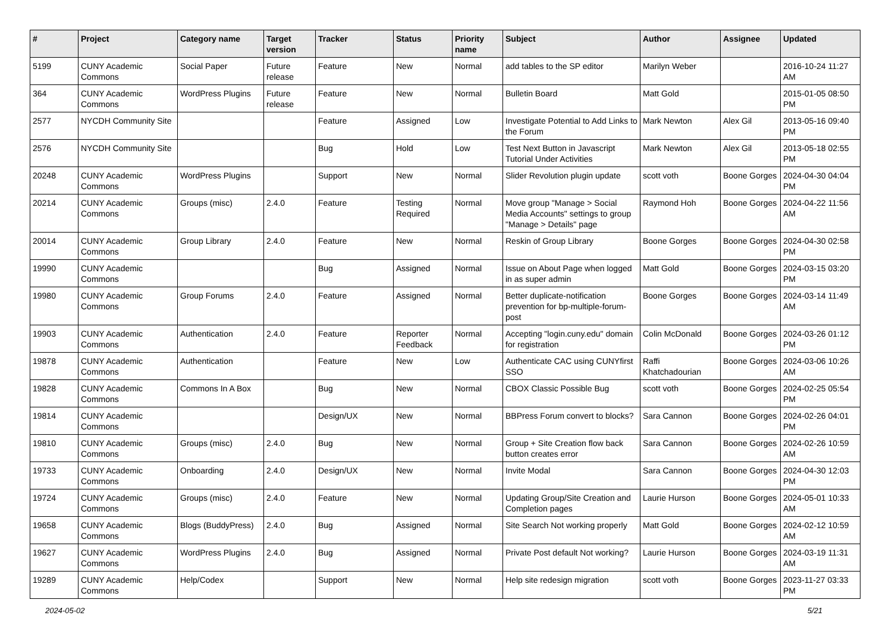| # | Project | Category name | Target version | Tracker | Status | Priority name | Subject | Author | Assignee | Updated |
| --- | --- | --- | --- | --- | --- | --- | --- | --- | --- | --- |
| 5199 | CUNY Academic Commons | Social Paper | Future release | Feature | New | Normal | add tables to the SP editor | Marilyn Weber | | 2016-10-24 11:27 AM |
| 364 | CUNY Academic Commons | WordPress Plugins | Future release | Feature | New | Normal | Bulletin Board | Matt Gold | | 2015-01-05 08:50 PM |
| 2577 | NYCDH Community Site | | | Feature | Assigned | Low | Investigate Potential to Add Links to the Forum | Mark Newton | Alex Gil | 2013-05-16 09:40 PM |
| 2576 | NYCDH Community Site | | | Bug | Hold | Low | Test Next Button in Javascript Tutorial Under Activities | Mark Newton | Alex Gil | 2013-05-18 02:55 PM |
| 20248 | CUNY Academic Commons | WordPress Plugins | | Support | New | Normal | Slider Revolution plugin update | scott voth | Boone Gorges | 2024-04-30 04:04 PM |
| 20214 | CUNY Academic Commons | Groups (misc) | 2.4.0 | Feature | Testing Required | Normal | Move group "Manage > Social Media Accounts" settings to group "Manage > Details" page | Raymond Hoh | Boone Gorges | 2024-04-22 11:56 AM |
| 20014 | CUNY Academic Commons | Group Library | 2.4.0 | Feature | New | Normal | Reskin of Group Library | Boone Gorges | Boone Gorges | 2024-04-30 02:58 PM |
| 19990 | CUNY Academic Commons | | | Bug | Assigned | Normal | Issue on About Page when logged in as super admin | Matt Gold | Boone Gorges | 2024-03-15 03:20 PM |
| 19980 | CUNY Academic Commons | Group Forums | 2.4.0 | Feature | Assigned | Normal | Better duplicate-notification prevention for bp-multiple-forum-post | Boone Gorges | Boone Gorges | 2024-03-14 11:49 AM |
| 19903 | CUNY Academic Commons | Authentication | 2.4.0 | Feature | Reporter Feedback | Normal | Accepting "login.cuny.edu" domain for registration | Colin McDonald | Boone Gorges | 2024-03-26 01:12 PM |
| 19878 | CUNY Academic Commons | Authentication | | Feature | New | Low | Authenticate CAC using CUNYfirst SSO | Raffi Khatchadourian | Boone Gorges | 2024-03-06 10:26 AM |
| 19828 | CUNY Academic Commons | Commons In A Box | | Bug | New | Normal | CBOX Classic Possible Bug | scott voth | Boone Gorges | 2024-02-25 05:54 PM |
| 19814 | CUNY Academic Commons | | | Design/UX | New | Normal | BBPress Forum convert to blocks? | Sara Cannon | Boone Gorges | 2024-02-26 04:01 PM |
| 19810 | CUNY Academic Commons | Groups (misc) | 2.4.0 | Bug | New | Normal | Group + Site Creation flow back button creates error | Sara Cannon | Boone Gorges | 2024-02-26 10:59 AM |
| 19733 | CUNY Academic Commons | Onboarding | 2.4.0 | Design/UX | New | Normal | Invite Modal | Sara Cannon | Boone Gorges | 2024-04-30 12:03 PM |
| 19724 | CUNY Academic Commons | Groups (misc) | 2.4.0 | Feature | New | Normal | Updating Group/Site Creation and Completion pages | Laurie Hurson | Boone Gorges | 2024-05-01 10:33 AM |
| 19658 | CUNY Academic Commons | Blogs (BuddyPress) | 2.4.0 | Bug | Assigned | Normal | Site Search Not working properly | Matt Gold | Boone Gorges | 2024-02-12 10:59 AM |
| 19627 | CUNY Academic Commons | WordPress Plugins | 2.4.0 | Bug | Assigned | Normal | Private Post default Not working? | Laurie Hurson | Boone Gorges | 2024-03-19 11:31 AM |
| 19289 | CUNY Academic Commons | Help/Codex | | Support | New | Normal | Help site redesign migration | scott voth | Boone Gorges | 2023-11-27 03:33 PM |
2024-05-02 5/21